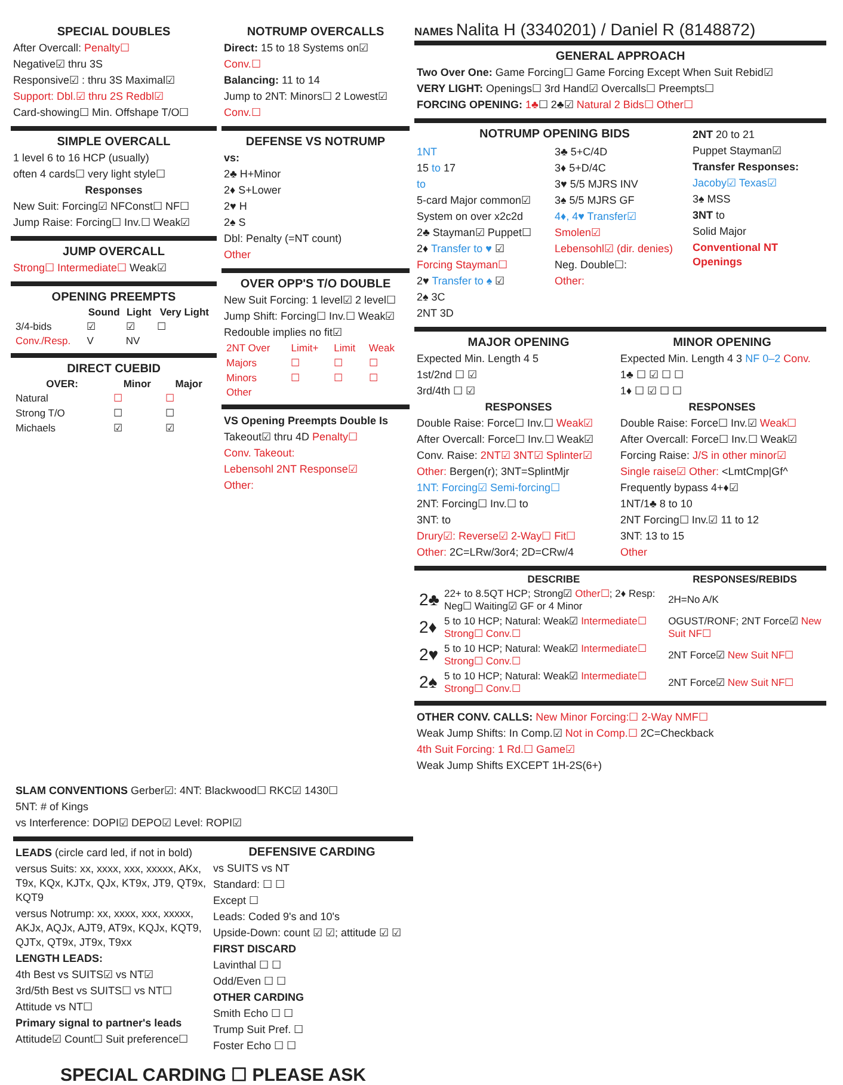SPECIAL DOUBLES
After Overcall: Penalty☐
Negative☑ thru 3S
Responsive☑ : thru 3S Maximal☑
Support: Dbl.☑ thru 2S Redbl☑
Card-showing☐ Min. Offshape T/O☐
SIMPLE OVERCALL
1 level 6 to 16 HCP (usually)
often 4 cards☐ very light style☐
Responses
New Suit: Forcing☑ NFConst☐ NF☐
Jump Raise: Forcing☐ Inv.☐ Weak☑
JUMP OVERCALL
Strong☐ Intermediate☐ Weak☑
OPENING PREEMPTS
| | Sound | Light | Very Light |
| --- | --- | --- | --- |
| 3/4-bids | ☑ | ☑ | ☐ |
| Conv./Resp. | V | NV | |
DIRECT CUEBID
| OVER: | Minor | Major |
| --- | --- | --- |
| Natural | ☐ | ☐ |
| Strong T/O | ☐ | ☐ |
| Michaels | ☑ | ☑ |
NOTRUMP OVERCALLS
Direct: 15 to 18 Systems on☑
Conv.☐
Balancing: 11 to 14
Jump to 2NT: Minors☐ 2 Lowest☑
Conv.☐
DEFENSE VS NOTRUMP
vs:
2♣ H+Minor
2♦ S+Lower
2♥ H
2♠ S
Dbl: Penalty (=NT count)
Other
OVER OPP'S T/O DOUBLE
New Suit Forcing: 1 level☑ 2 level☐
Jump Shift: Forcing☐ Inv.☐ Weak☑
Redouble implies no fit☑
| 2NT Over | Limit+ | Limit | Weak |
| Majors | ☐ | ☐ | ☐ |
| Minors | ☐ | ☐ | ☐ |
| Other | | | |
VS Opening Preempts Double Is
Takeout☑ thru 4D Penalty☐
Conv. Takeout:
Lebensohl 2NT Response☑
Other:
NAMES Nalita H (3340201) / Daniel R (8148872)
GENERAL APPROACH
Two Over One: Game Forcing☐ Game Forcing Except When Suit Rebid☑
VERY LIGHT: Openings☐ 3rd Hand☑ Overcalls☐ Preempts☐
FORCING OPENING: 1♣☐ 2♣☑ Natural 2 Bids☐ Other☐
NOTRUMP OPENING BIDS
1NT
15 to 17
to
5-card Major common☑
System on over x2c2d
2♣ Stayman☑ Puppet☐
2♦ Transfer to ♥ ☑
Forcing Stayman☐
2♥ Transfer to ♠ ☑
2♠ 3C
2NT 3D
3♣ 5+C/4D
3♦ 5+D/4C
3♥ 5/5 MJRS INV
3♠ 5/5 MJRS GF
4♦, 4♥ Transfer☑
Smolen☑
Lebensohl☑ (dir. denies)
Neg. Double☐:
Other:
2NT 20 to 21
Puppet Stayman☑
Transfer Responses:
Jacoby☑ Texas☑
3♠ MSS
3NT to
Solid Major
Conventional NT Openings
MAJOR OPENING
Expected Min. Length 4 5
1st/2nd ☐ ☑
3rd/4th ☐ ☑
RESPONSES
Double Raise: Force☐ Inv.☐ Weak☑
After Overcall: Force☐ Inv.☐ Weak☑
Conv. Raise: 2NT☑ 3NT☑ Splinter☑
Other: Bergen(r); 3NT=SplintMjr
1NT: Forcing☑ Semi-forcing☐
2NT: Forcing☐ Inv.☐ to
3NT: to
Drury☑: Reverse☑ 2-Way☐ Fit☐
Other: 2C=LRw/3or4; 2D=CRw/4
MINOR OPENING
Expected Min. Length 4 3 NF 0–2 Conv.
1♣ ☐ ☑ ☐ ☐
1♦ ☐ ☑ ☐ ☐
RESPONSES
Double Raise: Force☐ Inv.☑ Weak☐
After Overcall: Force☐ Inv.☐ Weak☑
Forcing Raise: J/S in other minor☑
Single raise☑ Other: <LmtCmp|Gf^
Frequently bypass 4+♦☑
1NT/1♣ 8 to 10
2NT Forcing☐ Inv.☑ 11 to 12
3NT: 13 to 15
Other
| | DESCRIBE | RESPONSES/REBIDS |
| --- | --- | --- |
| 2♣ | 22+ to 8.5QT HCP; Strong☑ Other☐ ; 2♦ Resp: Neg☐ Waiting☑ GF or 4 Minor | 2H=No A/K |
| 2♦ | 5 to 10 HCP; Natural: Weak☑ Intermediate☐ Strong☐ Conv.☐ | OGUST/RONF; 2NT Force☑ New Suit NF☐ |
| 2♥ | 5 to 10 HCP; Natural: Weak☑ Intermediate☐ Strong☐ Conv.☐ | 2NT Force☑ New Suit NF☐ |
| 2♠ | 5 to 10 HCP; Natural: Weak☑ Intermediate☐ Strong☐ Conv.☐ | 2NT Force☑ New Suit NF☐ |
OTHER CONV. CALLS: New Minor Forcing:☐ 2-Way NMF☐
Weak Jump Shifts: In Comp.☑ Not in Comp.☐ 2C=Checkback
4th Suit Forcing: 1 Rd.☐ Game☑
Weak Jump Shifts EXCEPT 1H-2S(6+)
SLAM CONVENTIONS Gerber☑: 4NT: Blackwood☐ RKC☑ 1430☐
5NT: # of Kings
vs Interference: DOPI☑ DEPO☑ Level: ROPI☑
LEADS (circle card led, if not in bold)
versus Suits: xx, xxxx, xxx, xxxxx, AKx, T9x, KQx, KJTx, QJx, KT9x, JT9, QT9x, KQT9
versus Notrump: xx, xxxx, xxx, xxxxx, AKJx, AQJx, AJT9, AT9x, KQJx, KQT9, QJTx, QT9x, JT9x, T9xx
LENGTH LEADS:
4th Best vs SUITS☑ vs NT☑
3rd/5th Best vs SUITS☐ vs NT☐
Attitude vs NT☐
Primary signal to partner's leads
Attitude☑ Count☐ Suit preference☐
DEFENSIVE CARDING
vs SUITS vs NT
Standard: ☐ ☐
Except ☐
Leads: Coded 9's and 10's
Upside-Down: count ☑ ☑; attitude ☑ ☑
FIRST DISCARD
Lavinthal ☐ ☐
Odd/Even ☐ ☐
OTHER CARDING
Smith Echo ☐ ☐
Trump Suit Pref. ☐
Foster Echo ☐ ☐
SPECIAL CARDING ☐ PLEASE ASK